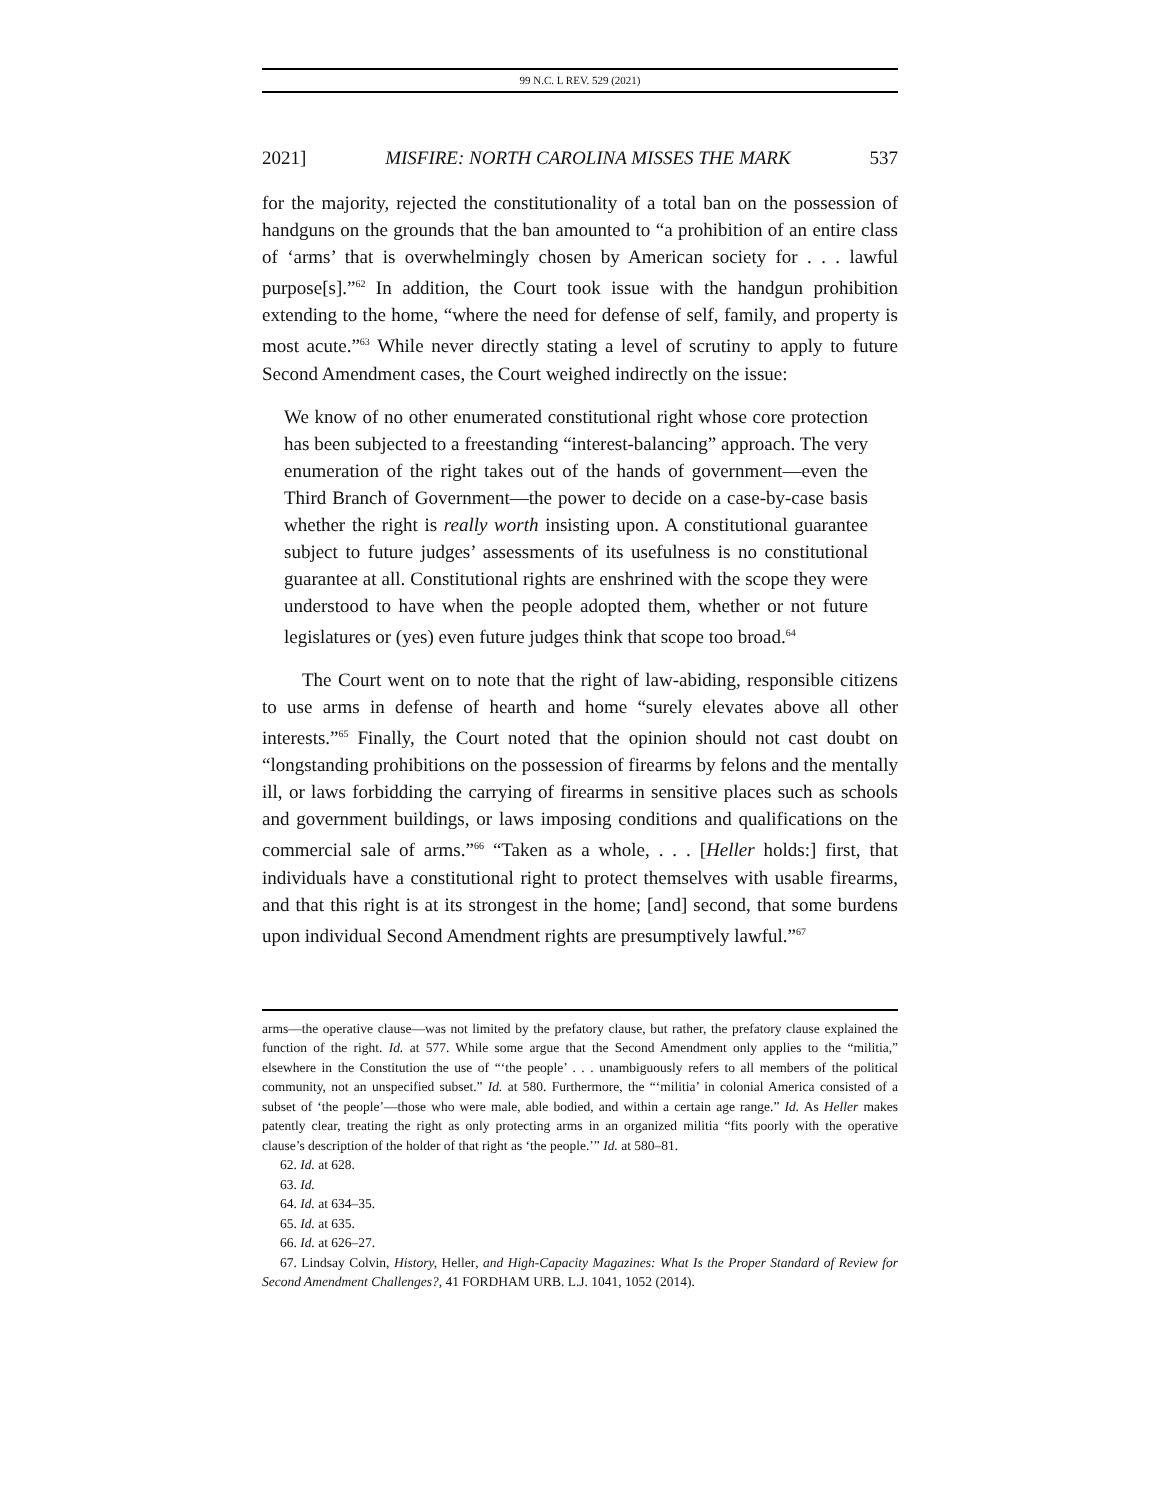99 N.C. L REV. 529 (2021)
2021] MISFIRE: NORTH CAROLINA MISSES THE MARK 537
for the majority, rejected the constitutionality of a total ban on the possession of handguns on the grounds that the ban amounted to “a prohibition of an entire class of ‘arms’ that is overwhelmingly chosen by American society for . . . lawful purpose[s].”<sup>62</sup> In addition, the Court took issue with the handgun prohibition extending to the home, “where the need for defense of self, family, and property is most acute.”<sup>63</sup> While never directly stating a level of scrutiny to apply to future Second Amendment cases, the Court weighed indirectly on the issue:
We know of no other enumerated constitutional right whose core protection has been subjected to a freestanding “interest-balancing” approach. The very enumeration of the right takes out of the hands of government—even the Third Branch of Government—the power to decide on a case-by-case basis whether the right is really worth insisting upon. A constitutional guarantee subject to future judges’ assessments of its usefulness is no constitutional guarantee at all. Constitutional rights are enshrined with the scope they were understood to have when the people adopted them, whether or not future legislatures or (yes) even future judges think that scope too broad.<sup>64</sup>
The Court went on to note that the right of law-abiding, responsible citizens to use arms in defense of hearth and home “surely elevates above all other interests.”<sup>65</sup> Finally, the Court noted that the opinion should not cast doubt on “longstanding prohibitions on the possession of firearms by felons and the mentally ill, or laws forbidding the carrying of firearms in sensitive places such as schools and government buildings, or laws imposing conditions and qualifications on the commercial sale of arms.”<sup>66</sup> “Taken as a whole, . . . [Heller holds:] first, that individuals have a constitutional right to protect themselves with usable firearms, and that this right is at its strongest in the home; [and] second, that some burdens upon individual Second Amendment rights are presumptively lawful.”<sup>67</sup>
arms—the operative clause—was not limited by the prefatory clause, but rather, the prefatory clause explained the function of the right. Id. at 577. While some argue that the Second Amendment only applies to the “militia,” elsewhere in the Constitution the use of “‘the people’ . . . unambiguously refers to all members of the political community, not an unspecified subset.” Id. at 580. Furthermore, the “‘militia’ in colonial America consisted of a subset of ‘the people’—those who were male, able bodied, and within a certain age range.” Id. As Heller makes patently clear, treating the right as only protecting arms in an organized militia “fits poorly with the operative clause’s description of the holder of that right as ‘the people.’” Id. at 580–81.
62. Id. at 628.
63. Id.
64. Id. at 634–35.
65. Id. at 635.
66. Id. at 626–27.
67. Lindsay Colvin, History, Heller, and High-Capacity Magazines: What Is the Proper Standard of Review for Second Amendment Challenges?, 41 FORDHAM URB. L.J. 1041, 1052 (2014).